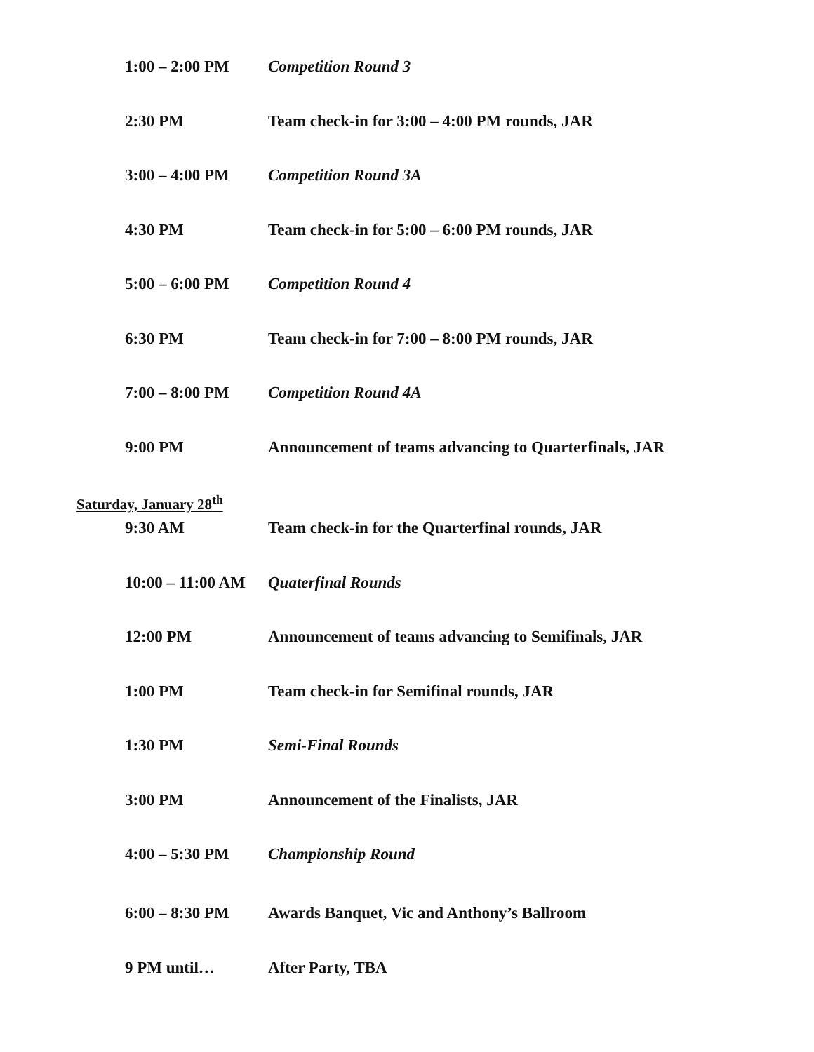1:00 – 2:00 PM Competition Round 3
2:30 PM Team check-in for 3:00 – 4:00 PM rounds, JAR
3:00 – 4:00 PM Competition Round 3A
4:30 PM Team check-in for 5:00 – 6:00 PM rounds, JAR
5:00 – 6:00 PM Competition Round 4
6:30 PM Team check-in for 7:00 – 8:00 PM rounds, JAR
7:00 – 8:00 PM Competition Round 4A
9:00 PM Announcement of teams advancing to Quarterfinals, JAR
Saturday, January 28<sup>th</sup>
9:30 AM Team check-in for the Quarterfinal rounds, JAR
10:00 – 11:00 AM
Quaterfinal Rounds
12:00 PM Announcement of teams advancing to Semifinals, JAR
1:00 PM Team check-in for Semifinal rounds, JAR
1:30 PM Semi-Final Rounds
3:00 PM Announcement of the Finalists, JAR
4:00 – 5:30 PM Championship Round
6:00 – 8:30 PM Awards Banquet, Vic and Anthony’s Ballroom
9 PM until… After Party, TBA